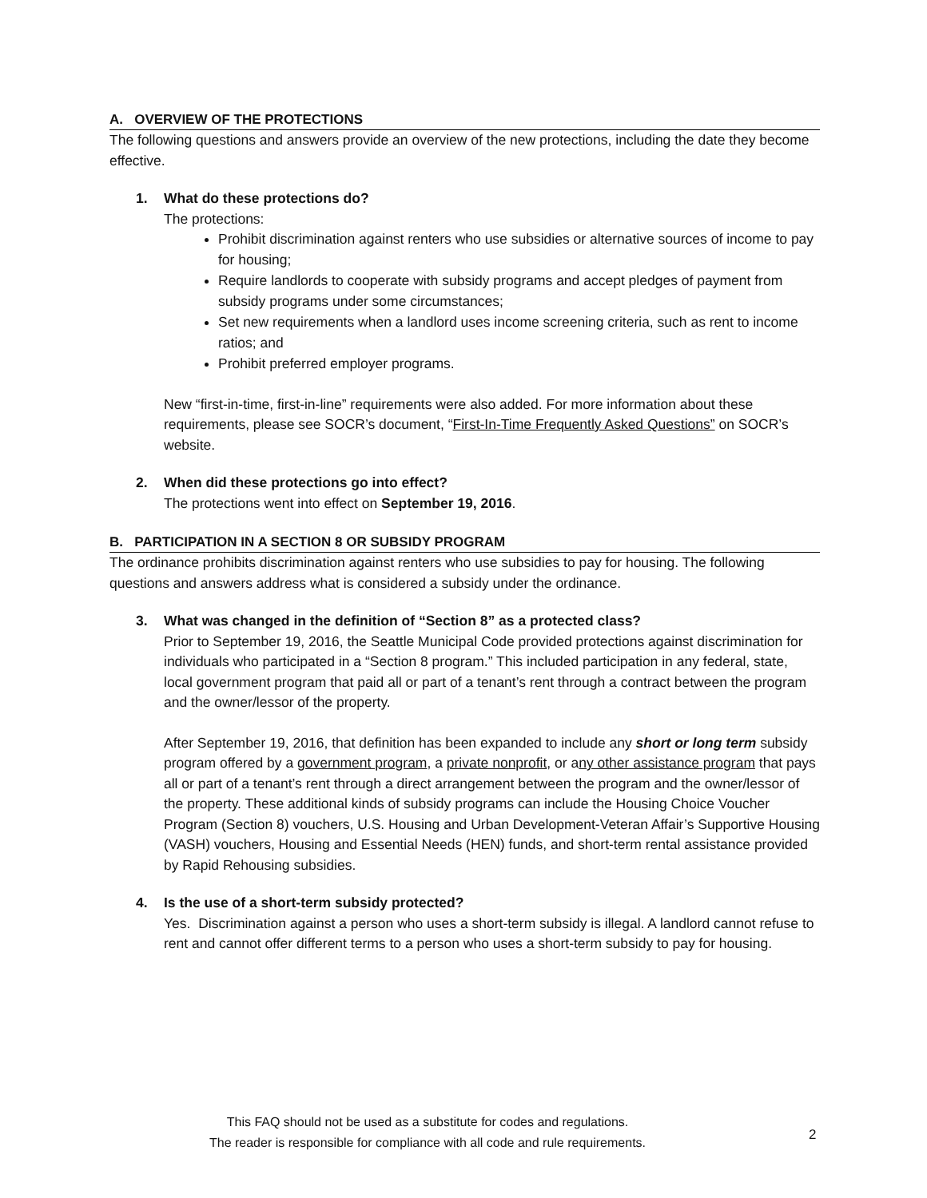A. OVERVIEW OF THE PROTECTIONS
The following questions and answers provide an overview of the new protections, including the date they become effective.
1. What do these protections do?
The protections:
Prohibit discrimination against renters who use subsidies or alternative sources of income to pay for housing;
Require landlords to cooperate with subsidy programs and accept pledges of payment from subsidy programs under some circumstances;
Set new requirements when a landlord uses income screening criteria, such as rent to income ratios; and
Prohibit preferred employer programs.
New “first-in-time, first-in-line” requirements were also added. For more information about these requirements, please see SOCR’s document, “First-In-Time Frequently Asked Questions” on SOCR’s website.
2. When did these protections go into effect?
The protections went into effect on September 19, 2016.
B. PARTICIPATION IN A SECTION 8 OR SUBSIDY PROGRAM
The ordinance prohibits discrimination against renters who use subsidies to pay for housing. The following questions and answers address what is considered a subsidy under the ordinance.
3. What was changed in the definition of “Section 8” as a protected class?
Prior to September 19, 2016, the Seattle Municipal Code provided protections against discrimination for individuals who participated in a “Section 8 program.” This included participation in any federal, state, local government program that paid all or part of a tenant’s rent through a contract between the program and the owner/lessor of the property.
After September 19, 2016, that definition has been expanded to include any short or long term subsidy program offered by a government program, a private nonprofit, or any other assistance program that pays all or part of a tenant’s rent through a direct arrangement between the program and the owner/lessor of the property. These additional kinds of subsidy programs can include the Housing Choice Voucher Program (Section 8) vouchers, U.S. Housing and Urban Development-Veteran Affair’s Supportive Housing (VASH) vouchers, Housing and Essential Needs (HEN) funds, and short-term rental assistance provided by Rapid Rehousing subsidies.
4. Is the use of a short-term subsidy protected?
Yes. Discrimination against a person who uses a short-term subsidy is illegal. A landlord cannot refuse to rent and cannot offer different terms to a person who uses a short-term subsidy to pay for housing.
This FAQ should not be used as a substitute for codes and regulations.
The reader is responsible for compliance with all code and rule requirements.
2